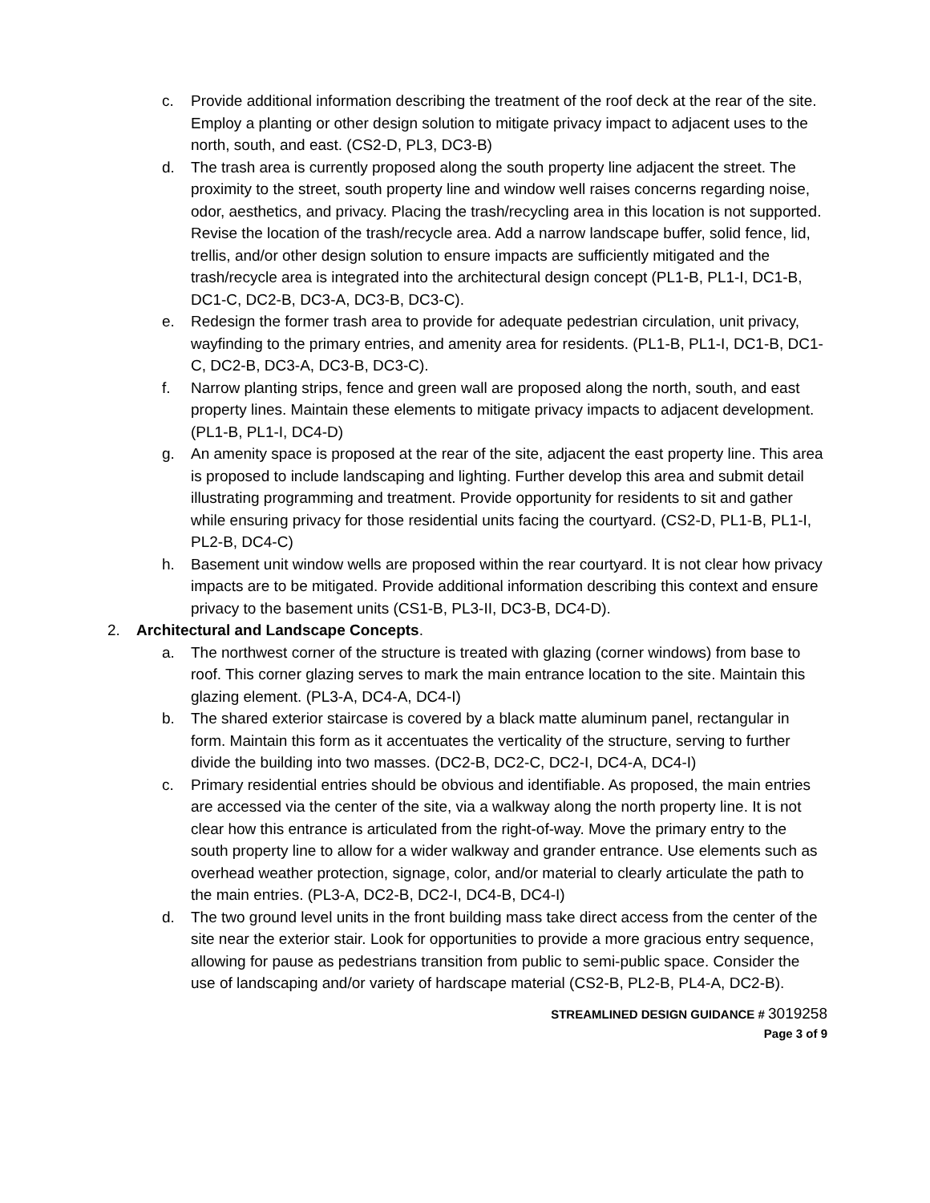c. Provide additional information describing the treatment of the roof deck at the rear of the site. Employ a planting or other design solution to mitigate privacy impact to adjacent uses to the north, south, and east. (CS2-D, PL3, DC3-B)
d. The trash area is currently proposed along the south property line adjacent the street. The proximity to the street, south property line and window well raises concerns regarding noise, odor, aesthetics, and privacy. Placing the trash/recycling area in this location is not supported. Revise the location of the trash/recycle area. Add a narrow landscape buffer, solid fence, lid, trellis, and/or other design solution to ensure impacts are sufficiently mitigated and the trash/recycle area is integrated into the architectural design concept (PL1-B, PL1-I, DC1-B, DC1-C, DC2-B, DC3-A, DC3-B, DC3-C).
e. Redesign the former trash area to provide for adequate pedestrian circulation, unit privacy, wayfinding to the primary entries, and amenity area for residents. (PL1-B, PL1-I, DC1-B, DC1-C, DC2-B, DC3-A, DC3-B, DC3-C).
f. Narrow planting strips, fence and green wall are proposed along the north, south, and east property lines. Maintain these elements to mitigate privacy impacts to adjacent development. (PL1-B, PL1-I, DC4-D)
g. An amenity space is proposed at the rear of the site, adjacent the east property line. This area is proposed to include landscaping and lighting. Further develop this area and submit detail illustrating programming and treatment. Provide opportunity for residents to sit and gather while ensuring privacy for those residential units facing the courtyard. (CS2-D, PL1-B, PL1-I, PL2-B, DC4-C)
h. Basement unit window wells are proposed within the rear courtyard. It is not clear how privacy impacts are to be mitigated. Provide additional information describing this context and ensure privacy to the basement units (CS1-B, PL3-II, DC3-B, DC4-D).
2. Architectural and Landscape Concepts.
a. The northwest corner of the structure is treated with glazing (corner windows) from base to roof. This corner glazing serves to mark the main entrance location to the site. Maintain this glazing element. (PL3-A, DC4-A, DC4-I)
b. The shared exterior staircase is covered by a black matte aluminum panel, rectangular in form. Maintain this form as it accentuates the verticality of the structure, serving to further divide the building into two masses. (DC2-B, DC2-C, DC2-I, DC4-A, DC4-I)
c. Primary residential entries should be obvious and identifiable. As proposed, the main entries are accessed via the center of the site, via a walkway along the north property line. It is not clear how this entrance is articulated from the right-of-way. Move the primary entry to the south property line to allow for a wider walkway and grander entrance. Use elements such as overhead weather protection, signage, color, and/or material to clearly articulate the path to the main entries. (PL3-A, DC2-B, DC2-I, DC4-B, DC4-I)
d. The two ground level units in the front building mass take direct access from the center of the site near the exterior stair. Look for opportunities to provide a more gracious entry sequence, allowing for pause as pedestrians transition from public to semi-public space. Consider the use of landscaping and/or variety of hardscape material (CS2-B, PL2-B, PL4-A, DC2-B).
STREAMLINED DESIGN GUIDANCE # 3019258
Page 3 of 9